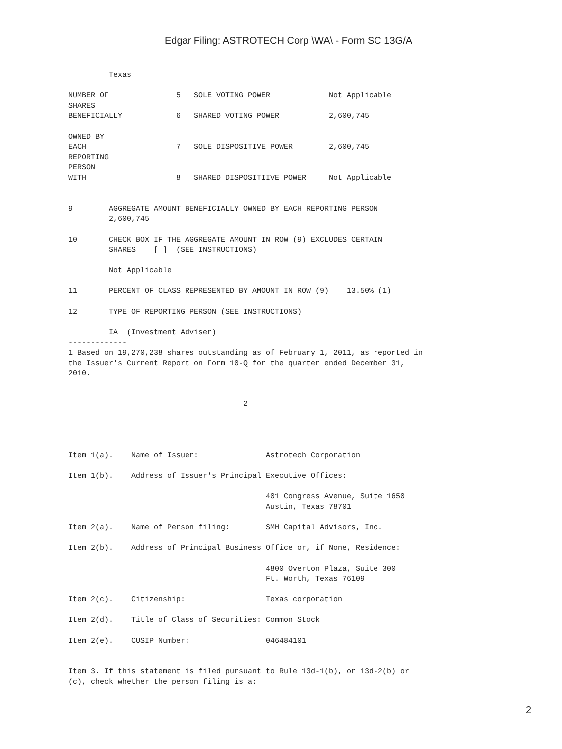Edgar Filing: ASTROTECH Corp \WA\ - Form SC 13G/A
         Texas

NUMBER OF               5   SOLE VOTING POWER             Not Applicable
SHARES
BENEFICIALLY            6   SHARED VOTING POWER           2,600,745

OWNED BY
EACH                    7   SOLE DISPOSITIVE POWER        2,600,745
REPORTING
PERSON
WITH                    8   SHARED DISPOSITIIVE POWER     Not Applicable


9        AGGREGATE AMOUNT BENEFICIALLY OWNED BY EACH REPORTING PERSON
         2,600,745

10       CHECK BOX IF THE AGGREGATE AMOUNT IN ROW (9) EXCLUDES CERTAIN
         SHARES    [ ]  (SEE INSTRUCTIONS)

         Not Applicable

11       PERCENT OF CLASS REPRESENTED BY AMOUNT IN ROW (9)    13.50% (1)

12       TYPE OF REPORTING PERSON (SEE INSTRUCTIONS)

         IA  (Investment Adviser)
-------------
1 Based on 19,270,238 shares outstanding as of February 1, 2011, as reported in
the Issuer's Current Report on Form 10-Q for the quarter ended December 31,
2010.


                                       2




Item 1(a).    Name of Issuer:               Astrotech Corporation

Item 1(b).    Address of Issuer's Principal Executive Offices:

                                            401 Congress Avenue, Suite 1650
                                            Austin, Texas 78701

Item 2(a).    Name of Person filing:        SMH Capital Advisors, Inc.

Item 2(b).    Address of Principal Business Office or, if None, Residence:

                                            4800 Overton Plaza, Suite 300
                                            Ft. Worth, Texas 76109

Item 2(c).    Citizenship:                  Texas corporation

Item 2(d).    Title of Class of Securities: Common Stock

Item 2(e).    CUSIP Number:                 046484101


Item 3. If this statement is filed pursuant to Rule 13d-1(b), or 13d-2(b) or
(c), check whether the person filing is a:
2